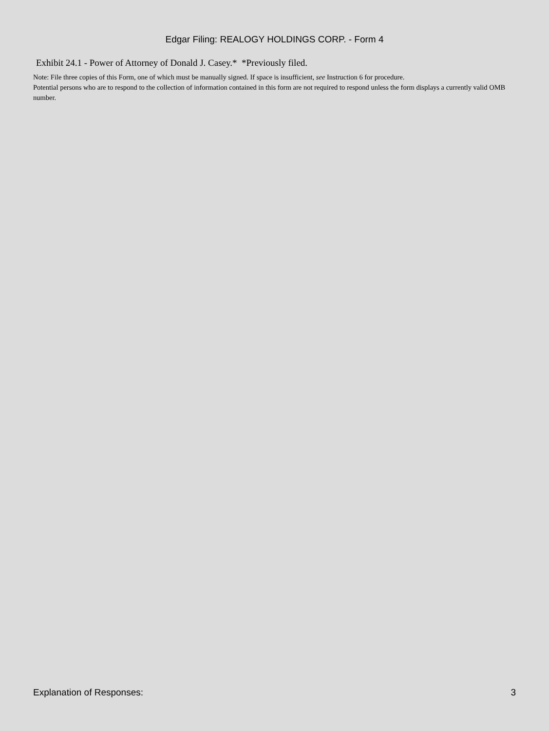Edgar Filing: REALOGY HOLDINGS CORP. - Form 4
Exhibit 24.1 - Power of Attorney of Donald J. Casey.* *Previously filed.
Note: File three copies of this Form, one of which must be manually signed. If space is insufficient, see Instruction 6 for procedure.
Potential persons who are to respond to the collection of information contained in this form are not required to respond unless the form displays a currently valid OMB number.
Explanation of Responses: 3